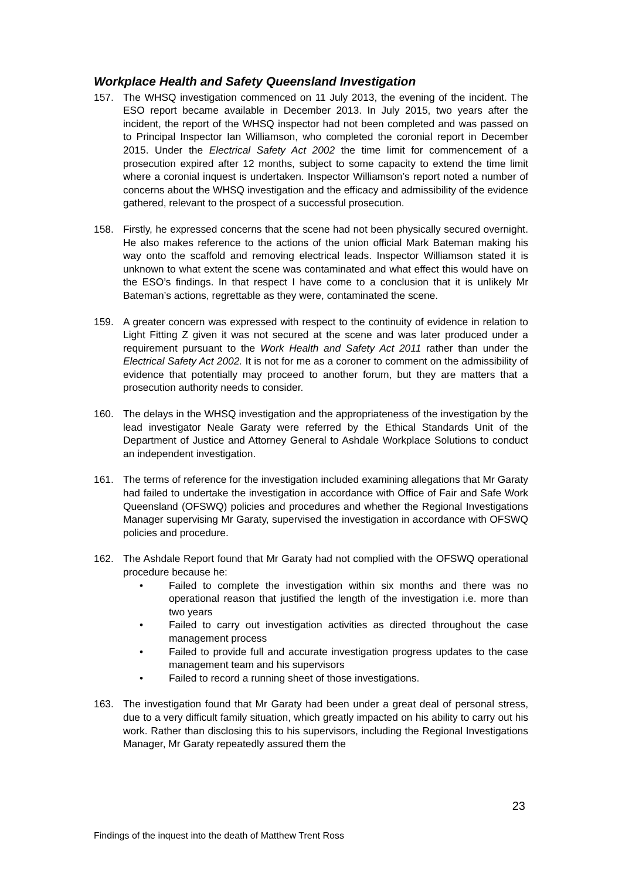Workplace Health and Safety Queensland Investigation
157. The WHSQ investigation commenced on 11 July 2013, the evening of the incident. The ESO report became available in December 2013. In July 2015, two years after the incident, the report of the WHSQ inspector had not been completed and was passed on to Principal Inspector Ian Williamson, who completed the coronial report in December 2015. Under the Electrical Safety Act 2002 the time limit for commencement of a prosecution expired after 12 months, subject to some capacity to extend the time limit where a coronial inquest is undertaken. Inspector Williamson’s report noted a number of concerns about the WHSQ investigation and the efficacy and admissibility of the evidence gathered, relevant to the prospect of a successful prosecution.
158. Firstly, he expressed concerns that the scene had not been physically secured overnight. He also makes reference to the actions of the union official Mark Bateman making his way onto the scaffold and removing electrical leads. Inspector Williamson stated it is unknown to what extent the scene was contaminated and what effect this would have on the ESO’s findings. In that respect I have come to a conclusion that it is unlikely Mr Bateman’s actions, regrettable as they were, contaminated the scene.
159. A greater concern was expressed with respect to the continuity of evidence in relation to Light Fitting Z given it was not secured at the scene and was later produced under a requirement pursuant to the Work Health and Safety Act 2011 rather than under the Electrical Safety Act 2002. It is not for me as a coroner to comment on the admissibility of evidence that potentially may proceed to another forum, but they are matters that a prosecution authority needs to consider.
160. The delays in the WHSQ investigation and the appropriateness of the investigation by the lead investigator Neale Garaty were referred by the Ethical Standards Unit of the Department of Justice and Attorney General to Ashdale Workplace Solutions to conduct an independent investigation.
161. The terms of reference for the investigation included examining allegations that Mr Garaty had failed to undertake the investigation in accordance with Office of Fair and Safe Work Queensland (OFSWQ) policies and procedures and whether the Regional Investigations Manager supervising Mr Garaty, supervised the investigation in accordance with OFSWQ policies and procedure.
162. The Ashdale Report found that Mr Garaty had not complied with the OFSWQ operational procedure because he:
• Failed to complete the investigation within six months and there was no operational reason that justified the length of the investigation i.e. more than two years
• Failed to carry out investigation activities as directed throughout the case management process
• Failed to provide full and accurate investigation progress updates to the case management team and his supervisors
• Failed to record a running sheet of those investigations.
163. The investigation found that Mr Garaty had been under a great deal of personal stress, due to a very difficult family situation, which greatly impacted on his ability to carry out his work. Rather than disclosing this to his supervisors, including the Regional Investigations Manager, Mr Garaty repeatedly assured them the
23
Findings of the inquest into the death of Matthew Trent Ross